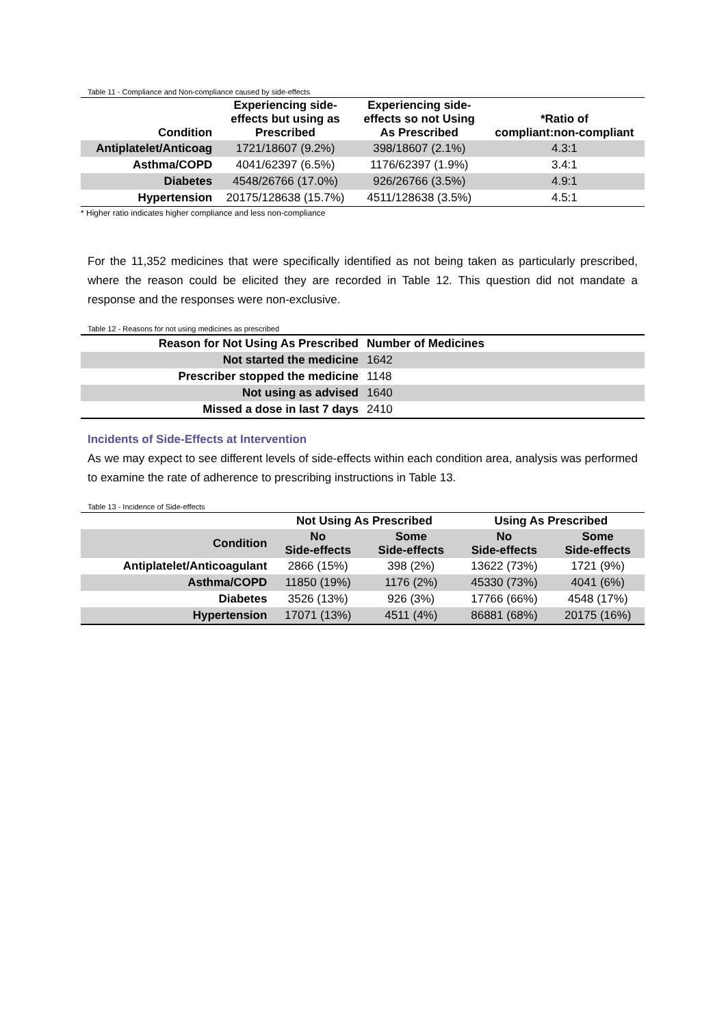Table 11 - Compliance and Non-compliance caused by side-effects
| Condition | Experiencing side- effects but using as Prescribed | Experiencing side- effects so not Using As Prescribed | *Ratio of compliant:non-compliant |
| --- | --- | --- | --- |
| Antiplatelet/Anticoag | 1721/18607 (9.2%) | 398/18607 (2.1%) | 4.3:1 |
| Asthma/COPD | 4041/62397 (6.5%) | 1176/62397 (1.9%) | 3.4:1 |
| Diabetes | 4548/26766 (17.0%) | 926/26766 (3.5%) | 4.9:1 |
| Hypertension | 20175/128638 (15.7%) | 4511/128638 (3.5%) | 4.5:1 |
* Higher ratio indicates higher compliance and less non-compliance
For the 11,352 medicines that were specifically identified as not being taken as particularly prescribed, where the reason could be elicited they are recorded in Table 12. This question did not mandate a response and the responses were non-exclusive.
Table 12 - Reasons for not using medicines as prescribed
| Reason for Not Using As Prescribed | Number of Medicines |
| --- | --- |
| Not started the medicine | 1642 |
| Prescriber stopped the medicine | 1148 |
| Not using as advised | 1640 |
| Missed a dose in last 7 days | 2410 |
Incidents of Side-Effects at Intervention
As we may expect to see different levels of side-effects within each condition area, analysis was performed to examine the rate of adherence to prescribing instructions in Table 13.
Table 13 - Incidence of Side-effects
| | Not Using As Prescribed | | Using As Prescribed | |
| --- | --- | --- | --- | --- |
| Condition | No Side-effects | Some Side-effects | No Side-effects | Some Side-effects |
| Antiplatelet/Anticoagulant | 2866 (15%) | 398 (2%) | 13622 (73%) | 1721 (9%) |
| Asthma/COPD | 11850 (19%) | 1176 (2%) | 45330 (73%) | 4041 (6%) |
| Diabetes | 3526 (13%) | 926 (3%) | 17766 (66%) | 4548 (17%) |
| Hypertension | 17071 (13%) | 4511 (4%) | 86881 (68%) | 20175 (16%) |